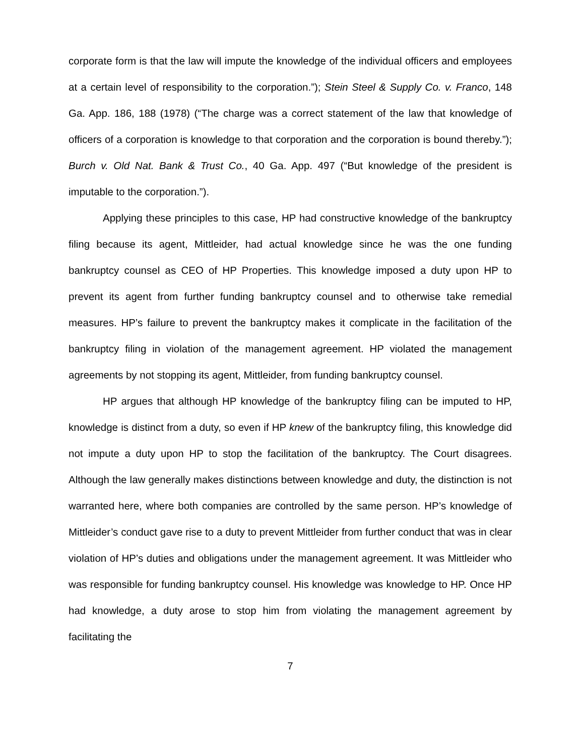corporate form is that the law will impute the knowledge of the individual officers and employees at a certain level of responsibility to the corporation.”); Stein Steel & Supply Co. v. Franco, 148 Ga. App. 186, 188 (1978) (“The charge was a correct statement of the law that knowledge of officers of a corporation is knowledge to that corporation and the corporation is bound thereby.”); Burch v. Old Nat. Bank & Trust Co., 40 Ga. App. 497 (“But knowledge of the president is imputable to the corporation.”).
Applying these principles to this case, HP had constructive knowledge of the bankruptcy filing because its agent, Mittleider, had actual knowledge since he was the one funding bankruptcy counsel as CEO of HP Properties. This knowledge imposed a duty upon HP to prevent its agent from further funding bankruptcy counsel and to otherwise take remedial measures. HP’s failure to prevent the bankruptcy makes it complicate in the facilitation of the bankruptcy filing in violation of the management agreement. HP violated the management agreements by not stopping its agent, Mittleider, from funding bankruptcy counsel.
HP argues that although HP knowledge of the bankruptcy filing can be imputed to HP, knowledge is distinct from a duty, so even if HP knew of the bankruptcy filing, this knowledge did not impute a duty upon HP to stop the facilitation of the bankruptcy. The Court disagrees. Although the law generally makes distinctions between knowledge and duty, the distinction is not warranted here, where both companies are controlled by the same person. HP’s knowledge of Mittleider’s conduct gave rise to a duty to prevent Mittleider from further conduct that was in clear violation of HP’s duties and obligations under the management agreement. It was Mittleider who was responsible for funding bankruptcy counsel. His knowledge was knowledge to HP. Once HP had knowledge, a duty arose to stop him from violating the management agreement by facilitating the
7